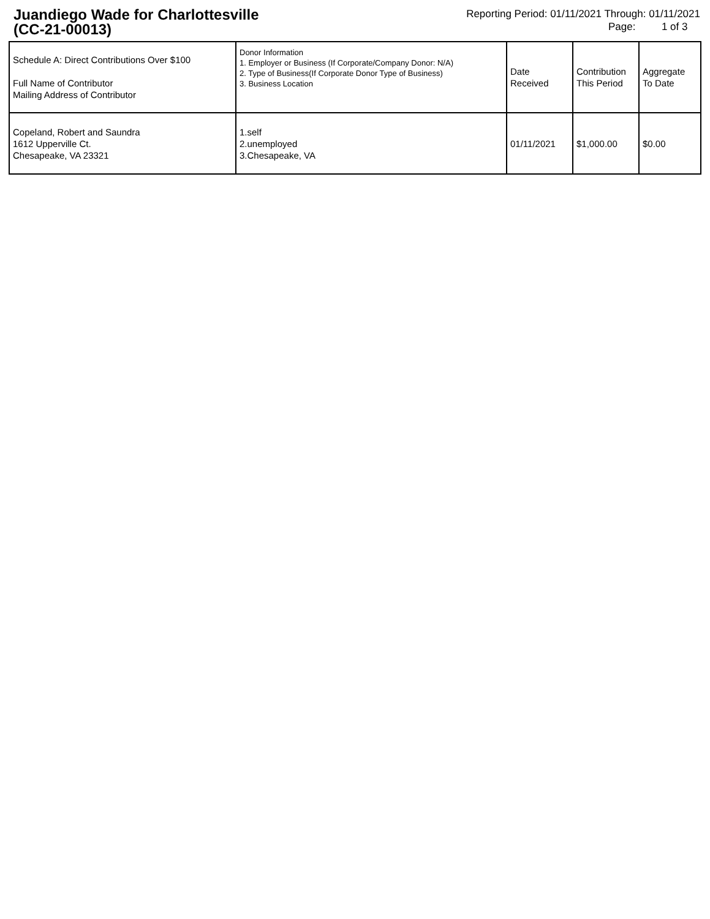Juandiego Wade for Charlottesville
(CC-21-00013)
Reporting Period: 01/11/2021 Through: 01/11/2021
Page: 1 of 3
| Schedule A: Direct Contributions Over $100 Full Name of Contributor Mailing Address of Contributor | Donor Information 1. Employer or Business (If Corporate/Company Donor: N/A) 2. Type of Business(If Corporate Donor Type of Business) 3. Business Location | Date Received | Contribution This Period | Aggregate To Date |
| --- | --- | --- | --- | --- |
| Copeland, Robert and Saundra 1612 Upperville Ct. Chesapeake, VA 23321 | 1.self 2.unemployed 3.Chesapeake, VA | 01/11/2021 | $1,000.00 | $0.00 |